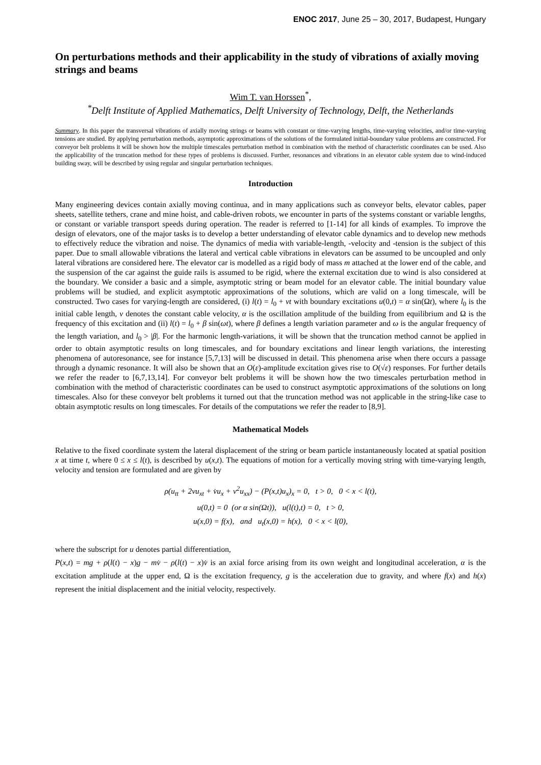ENOC 2017, June 25 – 30, 2017, Budapest, Hungary
On perturbations methods and their applicability in the study of vibrations of axially moving strings and beams
Wim T. van Horssen<sup>*</sup>,
<sup>*</sup> Delft Institute of Applied Mathematics, Delft University of Technology, Delft, the Netherlands
Summary. In this paper the transversal vibrations of axially moving strings or beams with constant or time-varying lengths, time-varying velocities, and/or time-varying tensions are studied. By applying perturbation methods, asymptotic approximations of the solutions of the formulated initial-boundary value problems are constructed. For conveyor belt problems it will be shown how the multiple timescales perturbation method in combination with the method of characteristic coordinates can be used. Also the applicability of the truncation method for these types of problems is discussed. Further, resonances and vibrations in an elevator cable system due to wind-induced building sway, will be described by using regular and singular perturbation techniques.
Introduction
Many engineering devices contain axially moving continua, and in many applications such as conveyor belts, elevator cables, paper sheets, satellite tethers, crane and mine hoist, and cable-driven robots, we encounter in parts of the systems constant or variable lengths, or constant or variable transport speeds during operation. The reader is referred to [1-14] for all kinds of examples. To improve the design of elevators, one of the major tasks is to develop a better understanding of elevator cable dynamics and to develop new methods to effectively reduce the vibration and noise. The dynamics of media with variable-length, -velocity and -tension is the subject of this paper. Due to small allowable vibrations the lateral and vertical cable vibrations in elevators can be assumed to be uncoupled and only lateral vibrations are considered here. The elevator car is modelled as a rigid body of mass m attached at the lower end of the cable, and the suspension of the car against the guide rails is assumed to be rigid, where the external excitation due to wind is also considered at the boundary. We consider a basic and a simple, asymptotic string or beam model for an elevator cable. The initial boundary value problems will be studied, and explicit asymptotic approximations of the solutions, which are valid on a long timescale, will be constructed. Two cases for varying-length are considered, (i) l(t) = l<sub>0</sub> + vt with boundary excitations u(0,t) = α sin(Ωt), where l<sub>0</sub> is the initial cable length, v denotes the constant cable velocity, α is the oscillation amplitude of the building from equilibrium and Ω is the frequency of this excitation and (ii) l(t) = l<sub>0</sub> + β sin(ωt), where β defines a length variation parameter and ω is the angular frequency of the length variation, and l<sub>0</sub> > |β|. For the harmonic length-variations, it will be shown that the truncation method cannot be applied in order to obtain asymptotic results on long timescales, and for boundary excitations and linear length variations, the interesting phenomena of autoresonance, see for instance [5,7,13] will be discussed in detail. This phenomena arise when there occurs a passage through a dynamic resonance. It will also be shown that an O(ε)-amplitude excitation gives rise to O(√ε) responses. For further details we refer the reader to [6,7,13,14]. For conveyor belt problems it will be shown how the two timescales perturbation method in combination with the method of characteristic coordinates can be used to construct asymptotic approximations of the solutions on long timescales. Also for these conveyor belt problems it turned out that the truncation method was not applicable in the string-like case to obtain asymptotic results on long timescales. For details of the computations we refer the reader to [8,9].
Mathematical Models
Relative to the fixed coordinate system the lateral displacement of the string or beam particle instantaneously located at spatial position x at time t, where 0 ≤ x ≤ l(t), is described by u(x,t). The equations of motion for a vertically moving string with time-varying length, velocity and tension are formulated and are given by
ρ(u<sub>tt</sub> + 2vu<sub>xt</sub> + v̇u<sub>x</sub> + v<sup>2</sup>u<sub>xx</sub>) − (P(x,t)u<sub>x</sub>)<sub>x</sub> = 0, t > 0, 0 < x < l(t),
u(0,t) = 0 (or α sin(Ωt)), u(l(t),t) = 0, t > 0,
u(x,0) = f(x), and u<sub>t</sub>(x,0) = h(x), 0 < x < l(0),
where the subscript for u denotes partial differentiation,
P(x,t) = mg + ρ(l(t) − x)g − mv̇ − ρ(l(t) − x)v̇ is an axial force arising from its own weight and longitudinal acceleration, α is the excitation amplitude at the upper end, Ω is the excitation frequency, g is the acceleration due to gravity, and where f(x) and h(x) represent the initial displacement and the initial velocity, respectively.